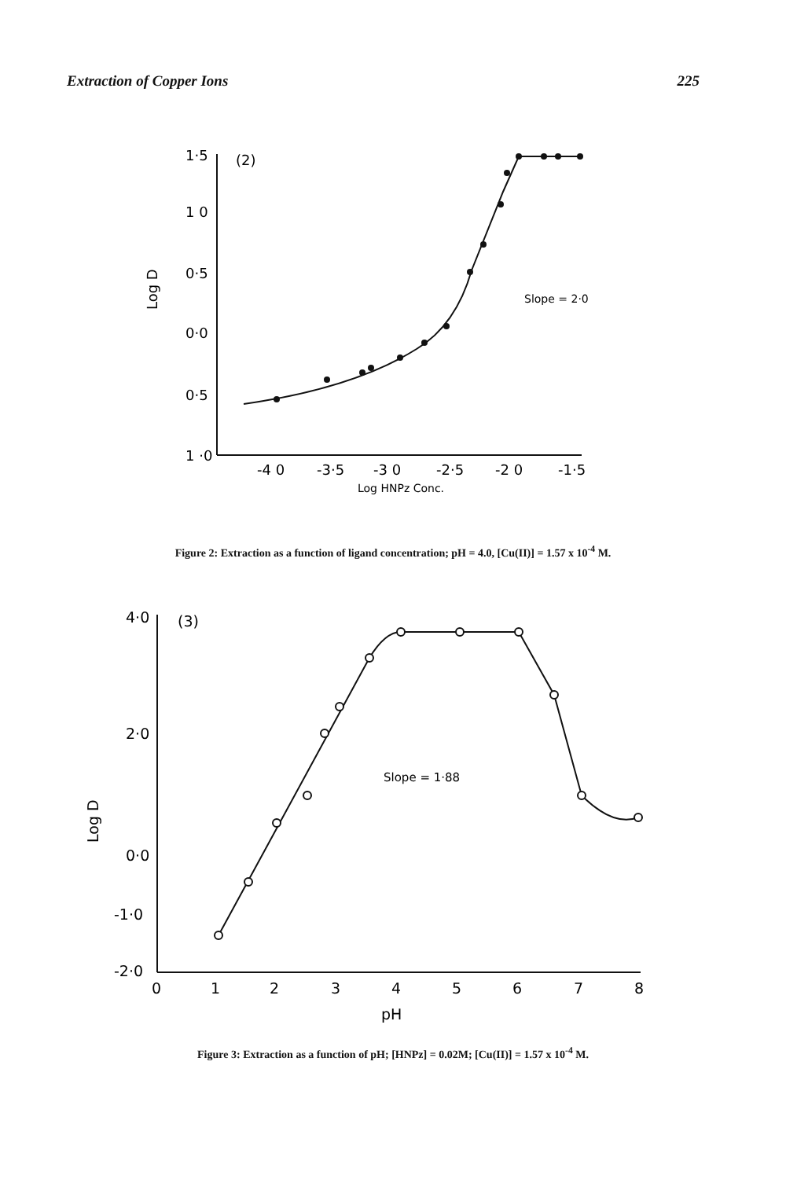Extraction of Copper Ions 225
1·5
(2)
1 0
0·5
0·0
0·5
1 ·0
-4 0
-3·5
-3 0
-2·5
-2 0
-1·5
Log D
Log HNPz Conc.
Slope = 2·0
Figure 2: Extraction as a function of ligand concentration; pH = 4.0, [Cu(II)] = 1.57 x 10<sup>-4</sup> M.
4·0
(3)
2·0
0·0
-1·0
-2·0
0
1
2
3
4
5
6
7
8
pH
Log D
Slope = 1·88
Figure 3: Extraction as a function of pH; [HNPz] = 0.02M; [Cu(II)] = 1.57 x 10<sup>-4</sup> M.